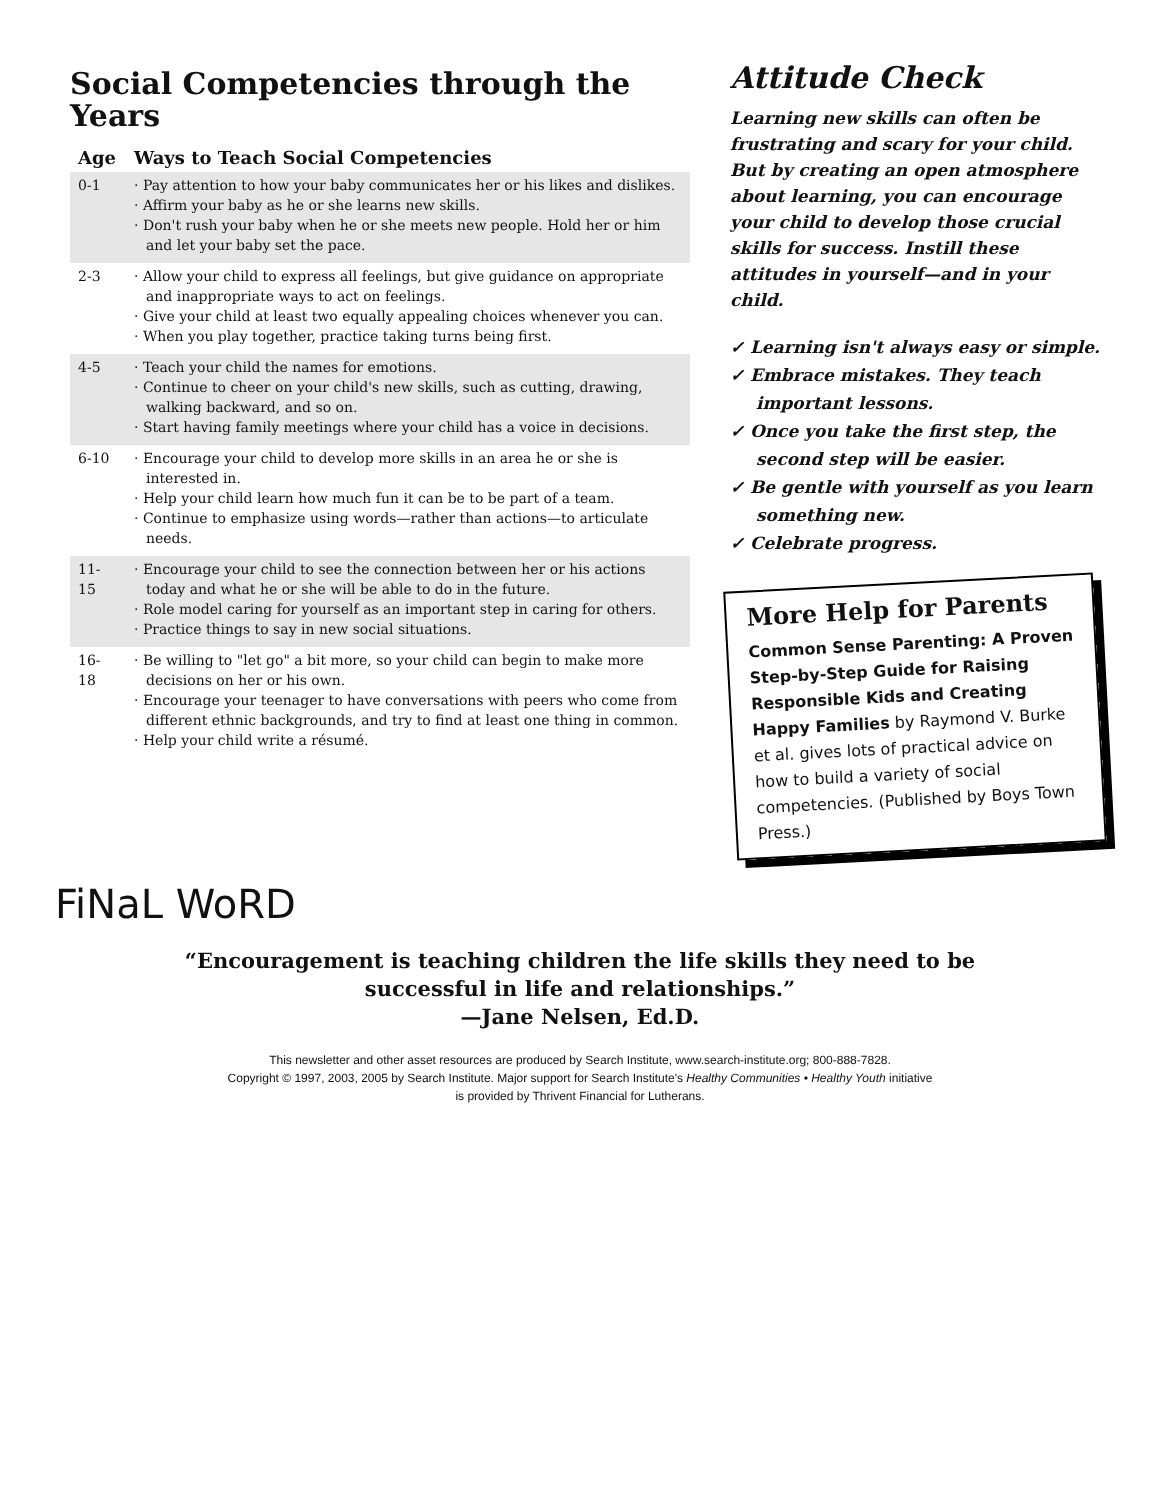Social Competencies through the Years
| Age | Ways to Teach Social Competencies |
| --- | --- |
| 0-1 | · Pay attention to how your baby communicates her or his likes and dislikes. · Affirm your baby as he or she learns new skills. · Don't rush your baby when he or she meets new people. Hold her or him and let your baby set the pace. |
| 2-3 | · Allow your child to express all feelings, but give guidance on appropriate and inappropriate ways to act on feelings. · Give your child at least two equally appealing choices whenever you can. · When you play together, practice taking turns being first. |
| 4-5 | · Teach your child the names for emotions. · Continue to cheer on your child's new skills, such as cutting, drawing, walking backward, and so on. · Start having family meetings where your child has a voice in decisions. |
| 6-10 | · Encourage your child to develop more skills in an area he or she is interested in. · Help your child learn how much fun it can be to be part of a team. · Continue to emphasize using words—rather than actions—to articulate needs. |
| 11-15 | · Encourage your child to see the connection between her or his actions today and what he or she will be able to do in the future. · Role model caring for yourself as an important step in caring for others. · Practice things to say in new social situations. |
| 16-18 | · Be willing to "let go" a bit more, so your child can begin to make more decisions on her or his own. · Encourage your teenager to have conversations with peers who come from different ethnic backgrounds, and try to find at least one thing in common. · Help your child write a résumé. |
Attitude Check
Learning new skills can often be frustrating and scary for your child. But by creating an open atmosphere about learning, you can encourage your child to develop those crucial skills for success. Instill these attitudes in yourself—and in your child.
✓ Learning isn't always easy or simple.
✓ Embrace mistakes. They teach important lessons.
✓ Once you take the first step, the second step will be easier.
✓ Be gentle with yourself as you learn something new.
✓ Celebrate progress.
More Help for Parents
Common Sense Parenting: A Proven Step-by-Step Guide for Raising Responsible Kids and Creating Happy Families by Raymond V. Burke et al. gives lots of practical advice on how to build a variety of social competencies. (Published by Boys Town Press.)
FiNaL WoRD
“Encouragement is teaching children the life skills they need to be
successful in life and relationships.”
—Jane Nelsen, Ed.D.
This newsletter and other asset resources are produced by Search Institute, www.search-institute.org; 800-888-7828.
Copyright © 1997, 2003, 2005 by Search Institute. Major support for Search Institute's Healthy Communities • Healthy Youth initiative
is provided by Thrivent Financial for Lutherans.